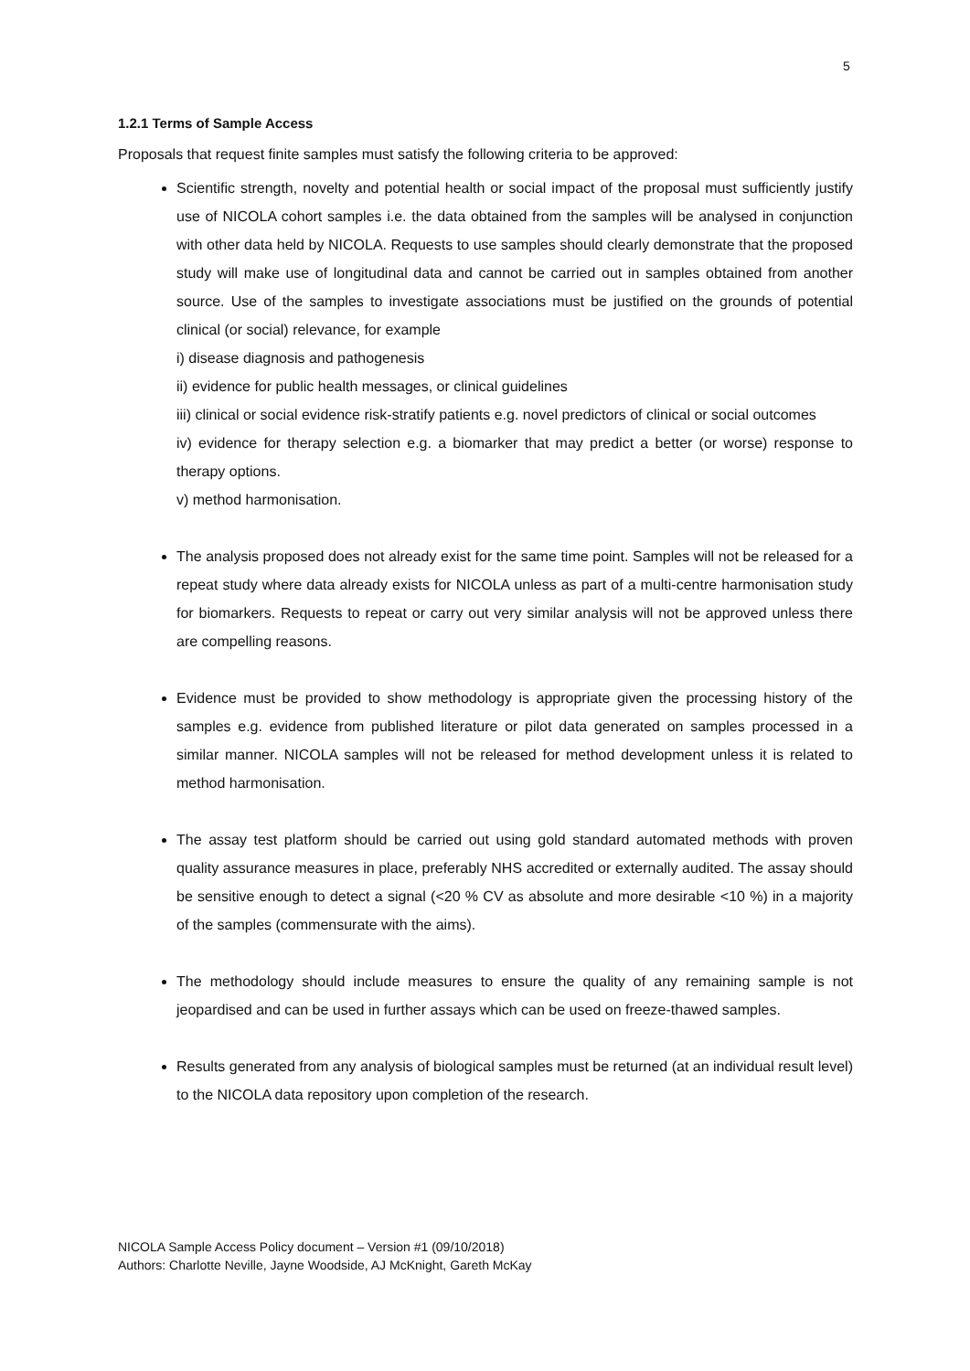5
1.2.1 Terms of Sample Access
Proposals that request finite samples must satisfy the following criteria to be approved:
Scientific strength, novelty and potential health or social impact of the proposal must sufficiently justify use of NICOLA cohort samples i.e. the data obtained from the samples will be analysed in conjunction with other data held by NICOLA. Requests to use samples should clearly demonstrate that the proposed study will make use of longitudinal data and cannot be carried out in samples obtained from another source. Use of the samples to investigate associations must be justified on the grounds of potential clinical (or social) relevance, for example
i) disease diagnosis and pathogenesis
ii) evidence for public health messages, or clinical guidelines
iii) clinical or social evidence risk-stratify patients e.g. novel predictors of clinical or social outcomes
iv) evidence for therapy selection e.g. a biomarker that may predict a better (or worse) response to therapy options.
v) method harmonisation.
The analysis proposed does not already exist for the same time point. Samples will not be released for a repeat study where data already exists for NICOLA unless as part of a multi-centre harmonisation study for biomarkers. Requests to repeat or carry out very similar analysis will not be approved unless there are compelling reasons.
Evidence must be provided to show methodology is appropriate given the processing history of the samples e.g. evidence from published literature or pilot data generated on samples processed in a similar manner. NICOLA samples will not be released for method development unless it is related to method harmonisation.
The assay test platform should be carried out using gold standard automated methods with proven quality assurance measures in place, preferably NHS accredited or externally audited. The assay should be sensitive enough to detect a signal (<20 % CV as absolute and more desirable <10 %) in a majority of the samples (commensurate with the aims).
The methodology should include measures to ensure the quality of any remaining sample is not jeopardised and can be used in further assays which can be used on freeze-thawed samples.
Results generated from any analysis of biological samples must be returned (at an individual result level) to the NICOLA data repository upon completion of the research.
NICOLA Sample Access Policy document – Version #1 (09/10/2018)
Authors: Charlotte Neville, Jayne Woodside, AJ McKnight, Gareth McKay